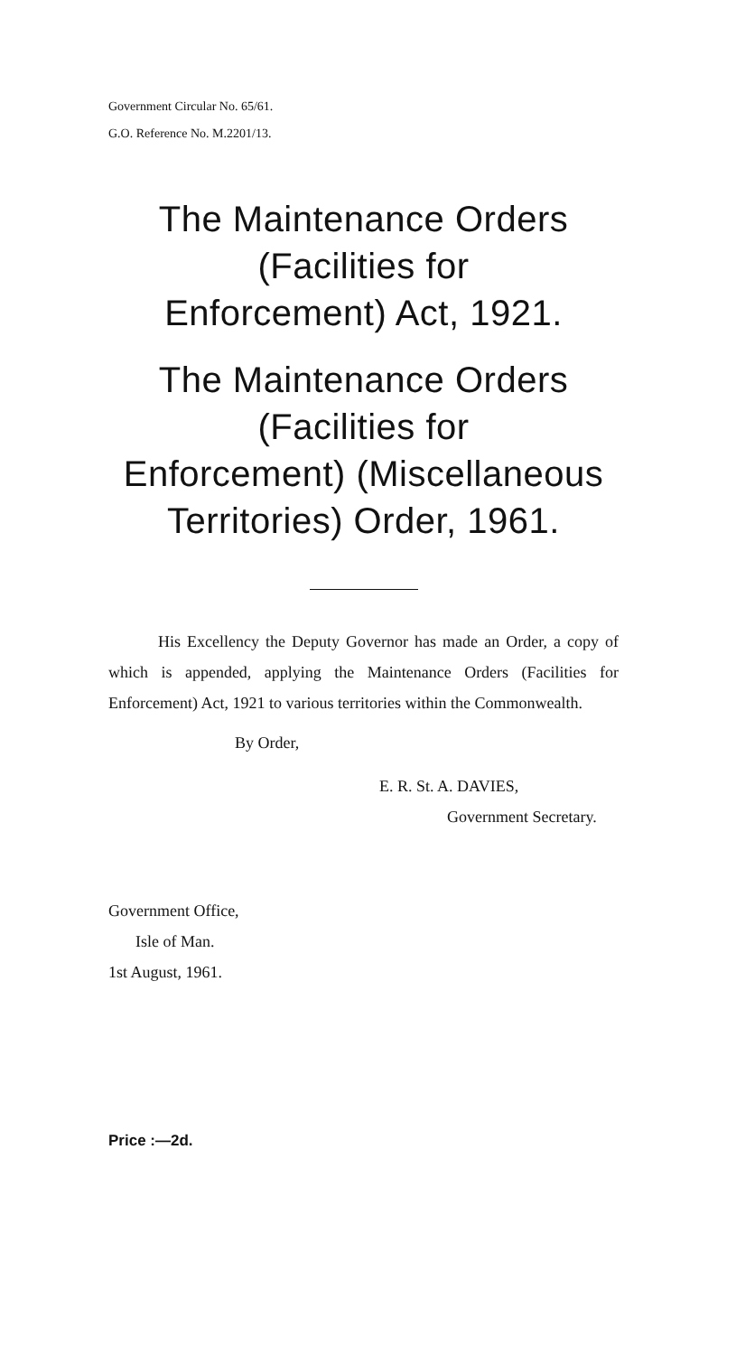Government Circular No. 65/61.
G.O. Reference No. M.2201/13.
The Maintenance Orders (Facilities for
Enforcement) Act, 1921.
The Maintenance Orders (Facilities for
Enforcement) (Miscellaneous
Territories) Order, 1961.
His Excellency the Deputy Governor has made an Order, a copy of which is appended, applying the Maintenance Orders (Facilities for Enforcement) Act, 1921 to various territories within the Commonwealth.
By Order,
E. R. St. A. DAVIES,
Government Secretary.
Government Office,
Isle of Man.
1st August, 1961.
Price :—2d.